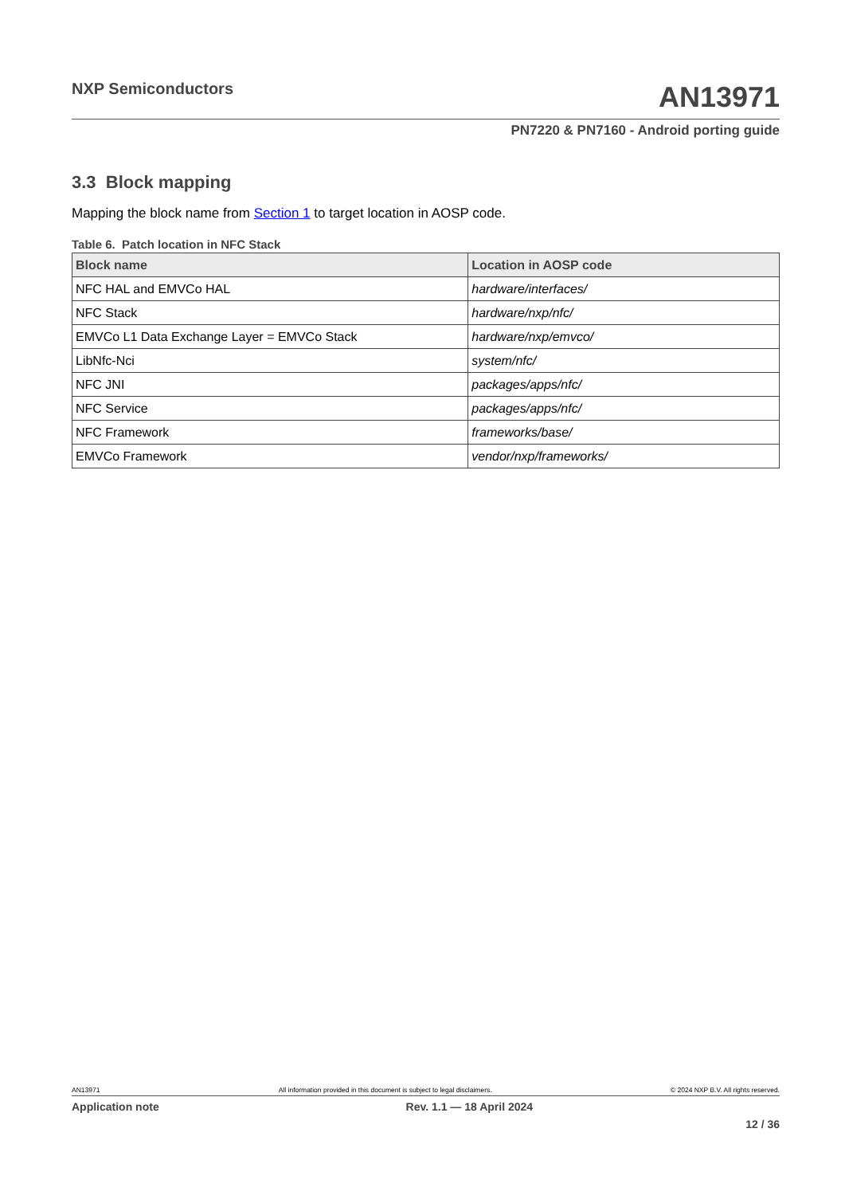NXP Semiconductors
AN13971
PN7220 & PN7160 - Android porting guide
3.3 Block mapping
Mapping the block name from Section 1 to target location in AOSP code.
Table 6. Patch location in NFC Stack
| Block name | Location in AOSP code |
| --- | --- |
| NFC HAL and EMVCo HAL | hardware/interfaces/ |
| NFC Stack | hardware/nxp/nfc/ |
| EMVCo L1 Data Exchange Layer = EMVCo Stack | hardware/nxp/emvco/ |
| LibNfc-Nci | system/nfc/ |
| NFC JNI | packages/apps/nfc/ |
| NFC Service | packages/apps/nfc/ |
| NFC Framework | frameworks/base/ |
| EMVCo Framework | vendor/nxp/frameworks/ |
AN13971 All information provided in this document is subject to legal disclaimers. © 2024 NXP B.V. All rights reserved.
Application note Rev. 1.1 — 18 April 2024
12 / 36